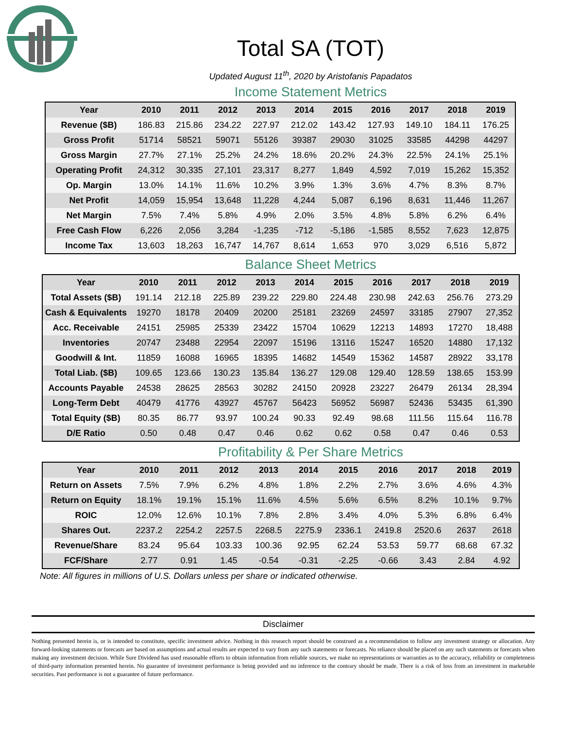Total SA (TOT)
Updated August 11<sup>th</sup>, 2020 by Aristofanis Papadatos
Income Statement Metrics
| Year | 2010 | 2011 | 2012 | 2013 | 2014 | 2015 | 2016 | 2017 | 2018 | 2019 |
| --- | --- | --- | --- | --- | --- | --- | --- | --- | --- | --- |
| Revenue ($B) | 186.83 | 215.86 | 234.22 | 227.97 | 212.02 | 143.42 | 127.93 | 149.10 | 184.11 | 176.25 |
| Gross Profit | 51714 | 58521 | 59071 | 55126 | 39387 | 29030 | 31025 | 33585 | 44298 | 44297 |
| Gross Margin | 27.7% | 27.1% | 25.2% | 24.2% | 18.6% | 20.2% | 24.3% | 22.5% | 24.1% | 25.1% |
| Operating Profit | 24,312 | 30,335 | 27,101 | 23,317 | 8,277 | 1,849 | 4,592 | 7,019 | 15,262 | 15,352 |
| Op. Margin | 13.0% | 14.1% | 11.6% | 10.2% | 3.9% | 1.3% | 3.6% | 4.7% | 8.3% | 8.7% |
| Net Profit | 14,059 | 15,954 | 13,648 | 11,228 | 4,244 | 5,087 | 6,196 | 8,631 | 11,446 | 11,267 |
| Net Margin | 7.5% | 7.4% | 5.8% | 4.9% | 2.0% | 3.5% | 4.8% | 5.8% | 6.2% | 6.4% |
| Free Cash Flow | 6,226 | 2,056 | 3,284 | -1,235 | -712 | -5,186 | -1,585 | 8,552 | 7,623 | 12,875 |
| Income Tax | 13,603 | 18,263 | 16,747 | 14,767 | 8,614 | 1,653 | 970 | 3,029 | 6,516 | 5,872 |
Balance Sheet Metrics
| Year | 2010 | 2011 | 2012 | 2013 | 2014 | 2015 | 2016 | 2017 | 2018 | 2019 |
| --- | --- | --- | --- | --- | --- | --- | --- | --- | --- | --- |
| Total Assets ($B) | 191.14 | 212.18 | 225.89 | 239.22 | 229.80 | 224.48 | 230.98 | 242.63 | 256.76 | 273.29 |
| Cash & Equivalents | 19270 | 18178 | 20409 | 20200 | 25181 | 23269 | 24597 | 33185 | 27907 | 27,352 |
| Acc. Receivable | 24151 | 25985 | 25339 | 23422 | 15704 | 10629 | 12213 | 14893 | 17270 | 18,488 |
| Inventories | 20747 | 23488 | 22954 | 22097 | 15196 | 13116 | 15247 | 16520 | 14880 | 17,132 |
| Goodwill & Int. | 11859 | 16088 | 16965 | 18395 | 14682 | 14549 | 15362 | 14587 | 28922 | 33,178 |
| Total Liab. ($B) | 109.65 | 123.66 | 130.23 | 135.84 | 136.27 | 129.08 | 129.40 | 128.59 | 138.65 | 153.99 |
| Accounts Payable | 24538 | 28625 | 28563 | 30282 | 24150 | 20928 | 23227 | 26479 | 26134 | 28,394 |
| Long-Term Debt | 40479 | 41776 | 43927 | 45767 | 56423 | 56952 | 56987 | 52436 | 53435 | 61,390 |
| Total Equity ($B) | 80.35 | 86.77 | 93.97 | 100.24 | 90.33 | 92.49 | 98.68 | 111.56 | 115.64 | 116.78 |
| D/E Ratio | 0.50 | 0.48 | 0.47 | 0.46 | 0.62 | 0.62 | 0.58 | 0.47 | 0.46 | 0.53 |
Profitability & Per Share Metrics
| Year | 2010 | 2011 | 2012 | 2013 | 2014 | 2015 | 2016 | 2017 | 2018 | 2019 |
| --- | --- | --- | --- | --- | --- | --- | --- | --- | --- | --- |
| Return on Assets | 7.5% | 7.9% | 6.2% | 4.8% | 1.8% | 2.2% | 2.7% | 3.6% | 4.6% | 4.3% |
| Return on Equity | 18.1% | 19.1% | 15.1% | 11.6% | 4.5% | 5.6% | 6.5% | 8.2% | 10.1% | 9.7% |
| ROIC | 12.0% | 12.6% | 10.1% | 7.8% | 2.8% | 3.4% | 4.0% | 5.3% | 6.8% | 6.4% |
| Shares Out. | 2237.2 | 2254.2 | 2257.5 | 2268.5 | 2275.9 | 2336.1 | 2419.8 | 2520.6 | 2637 | 2618 |
| Revenue/Share | 83.24 | 95.64 | 103.33 | 100.36 | 92.95 | 62.24 | 53.53 | 59.77 | 68.68 | 67.32 |
| FCF/Share | 2.77 | 0.91 | 1.45 | -0.54 | -0.31 | -2.25 | -0.66 | 3.43 | 2.84 | 4.92 |
Note: All figures in millions of U.S. Dollars unless per share or indicated otherwise.
Disclaimer
Nothing presented herein is, or is intended to constitute, specific investment advice. Nothing in this research report should be construed as a recommendation to follow any investment strategy or allocation. Any forward-looking statements or forecasts are based on assumptions and actual results are expected to vary from any such statements or forecasts. No reliance should be placed on any such statements or forecasts when making any investment decision. While Sure Dividend has used reasonable efforts to obtain information from reliable sources, we make no representations or warranties as to the accuracy, reliability or completeness of third-party information presented herein. No guarantee of investment performance is being provided and no inference to the contrary should be made. There is a risk of loss from an investment in marketable securities. Past performance is not a guarantee of future performance.